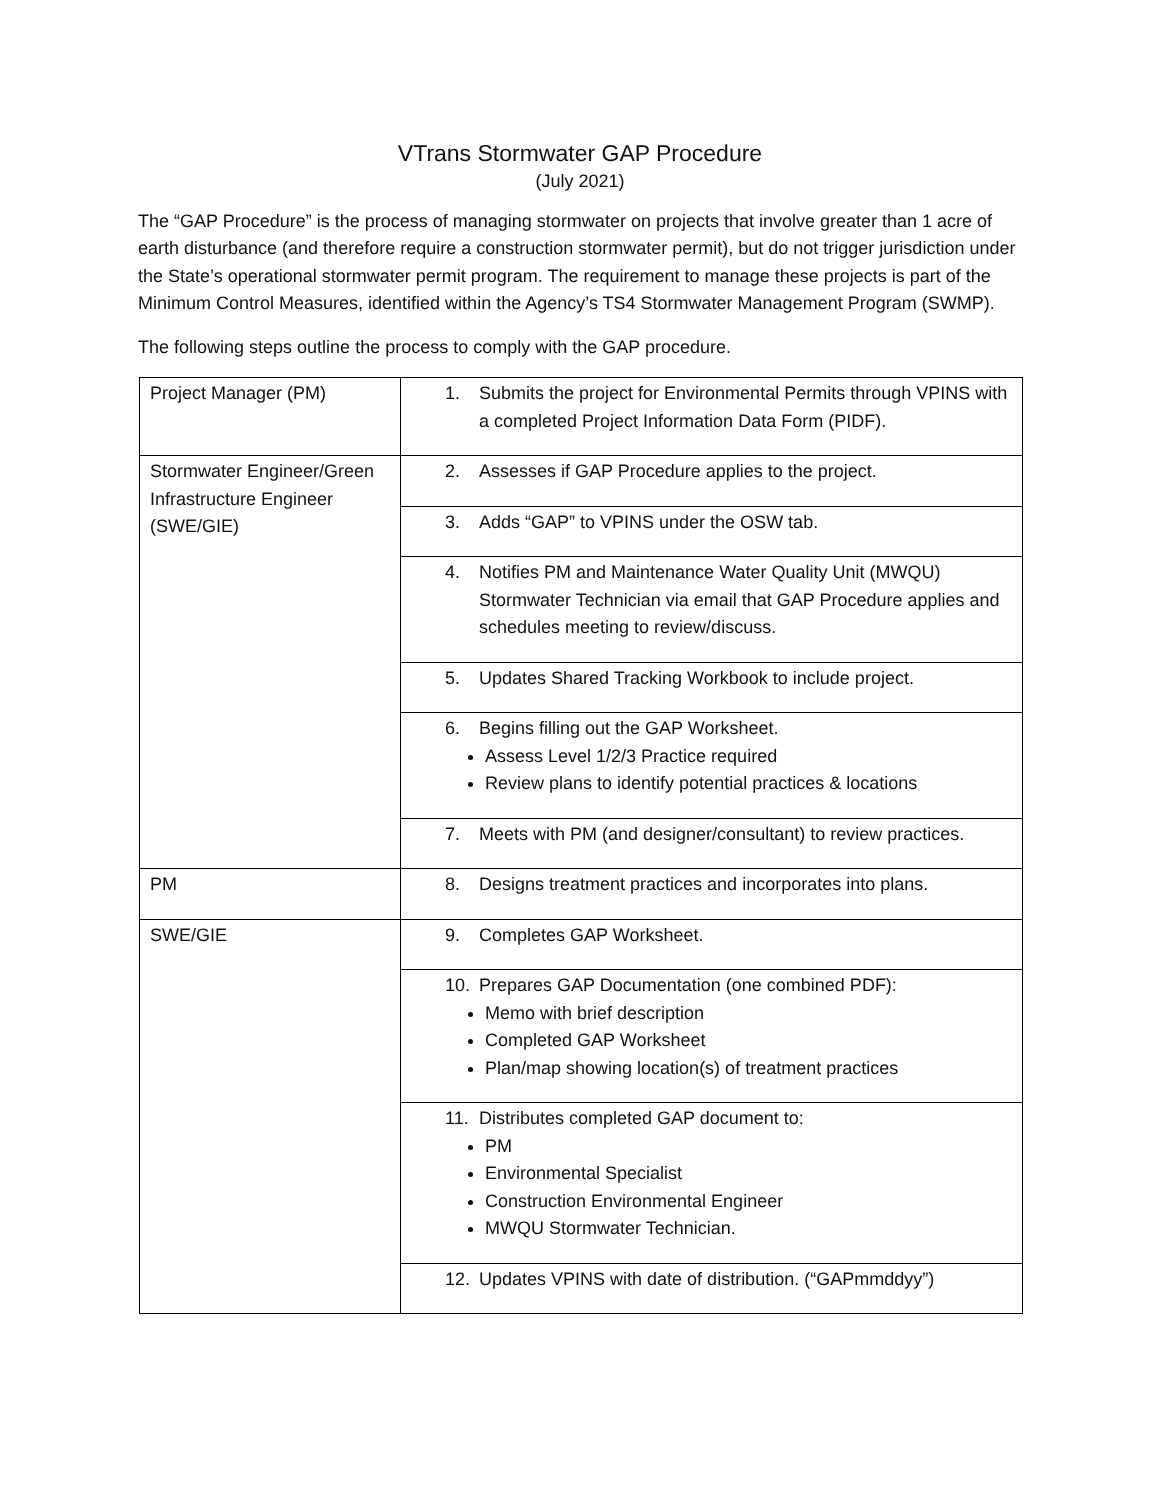VTrans Stormwater GAP Procedure
(July 2021)
The “GAP Procedure” is the process of managing stormwater on projects that involve greater than 1 acre of earth disturbance (and therefore require a construction stormwater permit), but do not trigger jurisdiction under the State’s operational stormwater permit program. The requirement to manage these projects is part of the Minimum Control Measures, identified within the Agency’s TS4 Stormwater Management Program (SWMP).
The following steps outline the process to comply with the GAP procedure.
| Project Manager (PM) | 1. Submits the project for Environmental Permits through VPINS with a completed Project Information Data Form (PIDF). |
| Stormwater Engineer/Green Infrastructure Engineer (SWE/GIE) | 2. Assesses if GAP Procedure applies to the project. |
| | 3. Adds “GAP” to VPINS under the OSW tab. |
| | 4. Notifies PM and Maintenance Water Quality Unit (MWQU) Stormwater Technician via email that GAP Procedure applies and schedules meeting to review/discuss. |
| | 5. Updates Shared Tracking Workbook to include project. |
| | 6. Begins filling out the GAP Worksheet. Assess Level 1/2/3 Practice required Review plans to identify potential practices & locations |
| | 7. Meets with PM (and designer/consultant) to review practices. |
| PM | 8. Designs treatment practices and incorporates into plans. |
| SWE/GIE | 9. Completes GAP Worksheet. |
| | 10. Prepares GAP Documentation (one combined PDF): Memo with brief description Completed GAP Worksheet Plan/map showing location(s) of treatment practices |
| | 11. Distributes completed GAP document to: PM Environmental Specialist Construction Environmental Engineer MWQU Stormwater Technician. |
| | 12. Updates VPINS with date of distribution. (“GAPmmddyy”) |